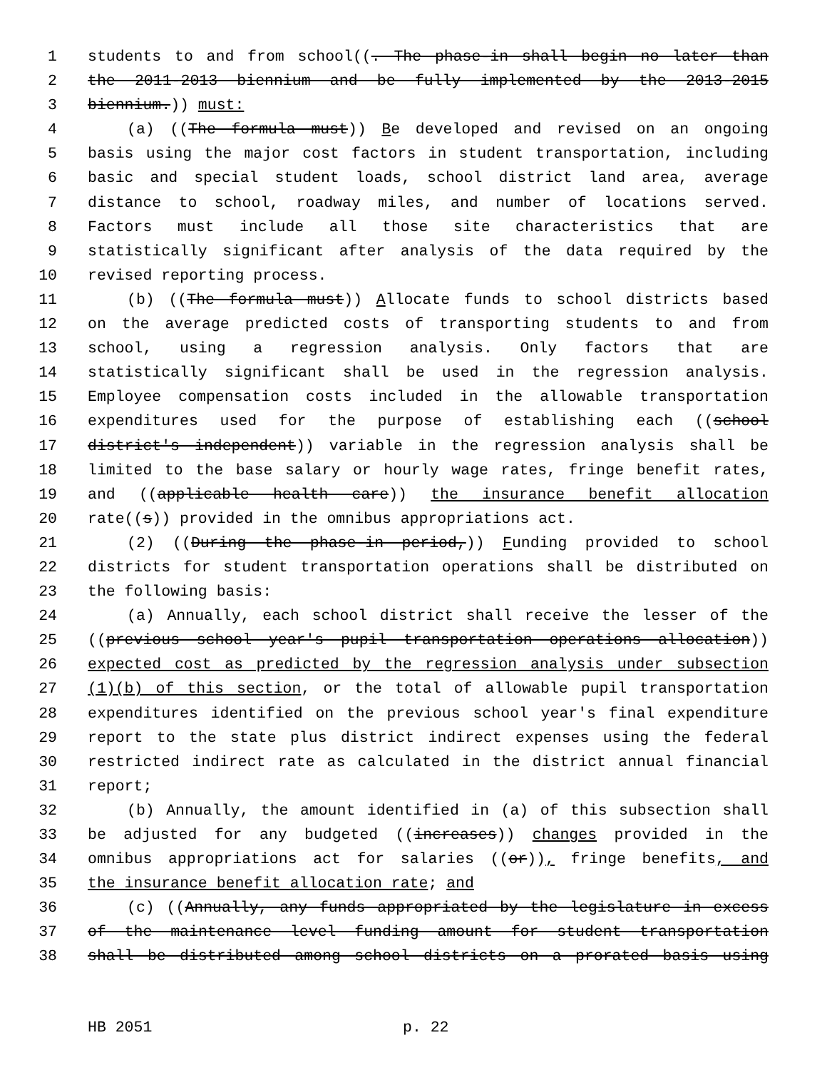1 students to and from school((. The phase-in shall begin no later than
2 the 2011-2013 biennium and be fully implemented by the 2013-2015
3 biennium.)) must:
4 (a) ((The formula must)) Be developed and revised on an ongoing
5 basis using the major cost factors in student transportation, including
6 basic and special student loads, school district land area, average
7 distance to school, roadway miles, and number of locations served.
8 Factors must include all those site characteristics that are
9 statistically significant after analysis of the data required by the
10 revised reporting process.
11 (b) ((The formula must)) Allocate funds to school districts based
12 on the average predicted costs of transporting students to and from
13 school, using a regression analysis. Only factors that are
14 statistically significant shall be used in the regression analysis.
15 Employee compensation costs included in the allowable transportation
16 expenditures used for the purpose of establishing each ((school
17 district's independent)) variable in the regression analysis shall be
18 limited to the base salary or hourly wage rates, fringe benefit rates,
19 and ((applicable health care)) the insurance benefit allocation
20 rate((s)) provided in the omnibus appropriations act.
21 (2) ((During the phase-in period,)) Funding provided to school
22 districts for student transportation operations shall be distributed on
23 the following basis:
24 (a) Annually, each school district shall receive the lesser of the
25 ((previous school year's pupil transportation operations allocation))
26 expected cost as predicted by the regression analysis under subsection
27 (1)(b) of this section, or the total of allowable pupil transportation
28 expenditures identified on the previous school year's final expenditure
29 report to the state plus district indirect expenses using the federal
30 restricted indirect rate as calculated in the district annual financial
31 report;
32 (b) Annually, the amount identified in (a) of this subsection shall
33 be adjusted for any budgeted ((increases)) changes provided in the
34 omnibus appropriations act for salaries ((or)), fringe benefits, and
35 the insurance benefit allocation rate; and
36 (c) ((Annually, any funds appropriated by the legislature in excess
37 of the maintenance level funding amount for student transportation
38 shall be distributed among school districts on a prorated basis using
HB 2051 p. 22